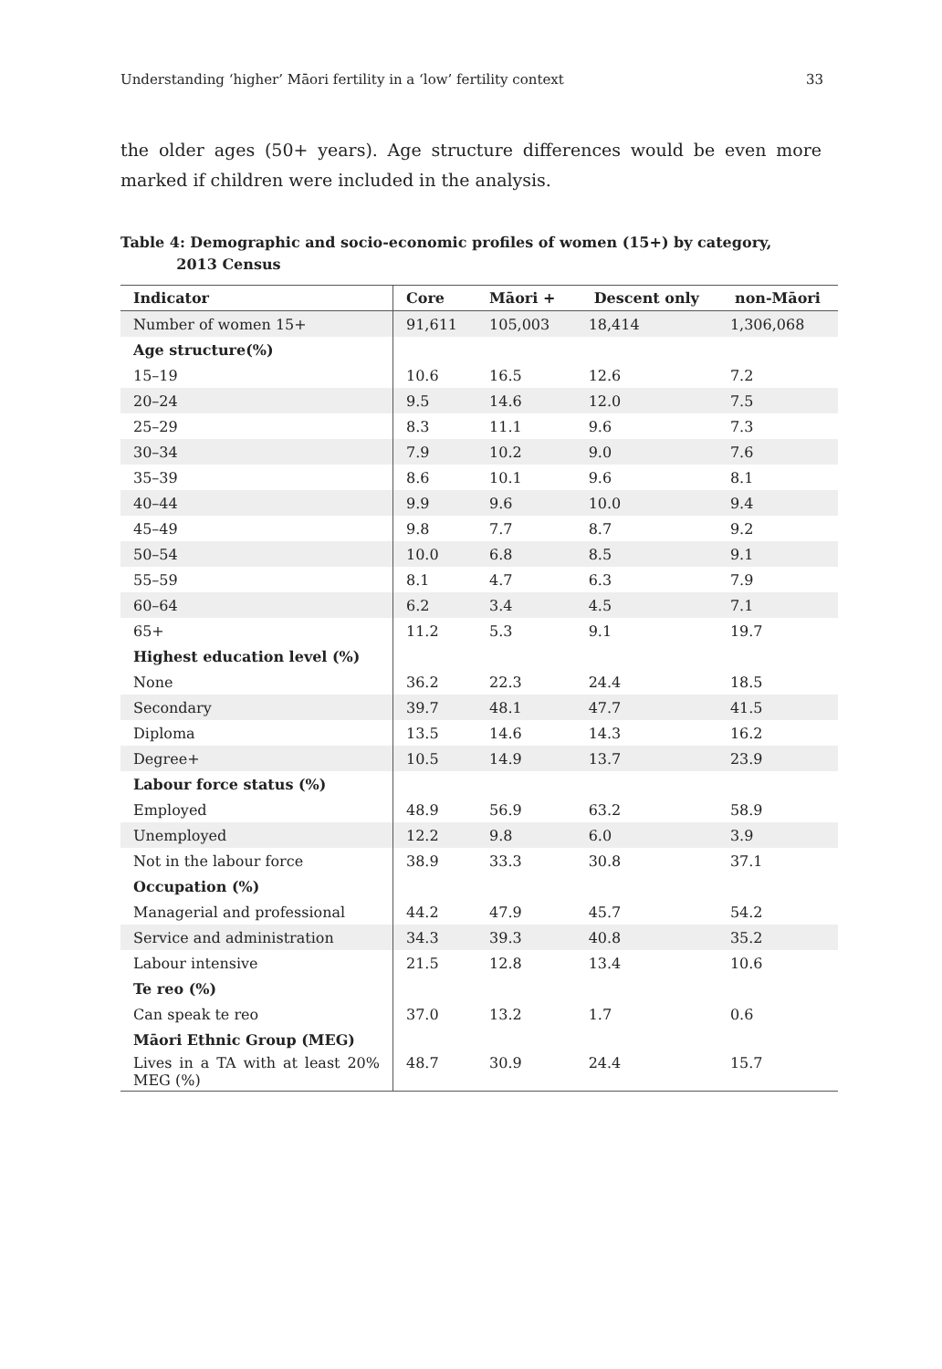Understanding ‘higher’ Māori fertility in a ‘low’ fertility context 33
the older ages (50+ years). Age structure differences would be even more marked if children were included in the analysis.
Table 4: Demographic and socio-economic profiles of women (15+) by category,
2013 Census
| Indicator | Core | Māori + | Descent only | non-Māori |
| --- | --- | --- | --- | --- |
| Number of women 15+ | 91,611 | 105,003 | 18,414 | 1,306,068 |
| Age structure(%) | | | | |
| 15–19 | 10.6 | 16.5 | 12.6 | 7.2 |
| 20–24 | 9.5 | 14.6 | 12.0 | 7.5 |
| 25–29 | 8.3 | 11.1 | 9.6 | 7.3 |
| 30–34 | 7.9 | 10.2 | 9.0 | 7.6 |
| 35–39 | 8.6 | 10.1 | 9.6 | 8.1 |
| 40–44 | 9.9 | 9.6 | 10.0 | 9.4 |
| 45–49 | 9.8 | 7.7 | 8.7 | 9.2 |
| 50–54 | 10.0 | 6.8 | 8.5 | 9.1 |
| 55–59 | 8.1 | 4.7 | 6.3 | 7.9 |
| 60–64 | 6.2 | 3.4 | 4.5 | 7.1 |
| 65+ | 11.2 | 5.3 | 9.1 | 19.7 |
| Highest education level (%) | | | | |
| None | 36.2 | 22.3 | 24.4 | 18.5 |
| Secondary | 39.7 | 48.1 | 47.7 | 41.5 |
| Diploma | 13.5 | 14.6 | 14.3 | 16.2 |
| Degree+ | 10.5 | 14.9 | 13.7 | 23.9 |
| Labour force status (%) | | | | |
| Employed | 48.9 | 56.9 | 63.2 | 58.9 |
| Unemployed | 12.2 | 9.8 | 6.0 | 3.9 |
| Not in the labour force | 38.9 | 33.3 | 30.8 | 37.1 |
| Occupation (%) | | | | |
| Managerial and professional | 44.2 | 47.9 | 45.7 | 54.2 |
| Service and administration | 34.3 | 39.3 | 40.8 | 35.2 |
| Labour intensive | 21.5 | 12.8 | 13.4 | 10.6 |
| Te reo (%) | | | | |
| Can speak te reo | 37.0 | 13.2 | 1.7 | 0.6 |
| Māori Ethnic Group (MEG) | | | | |
| Lives in a TA with at least 20% MEG (%) | 48.7 | 30.9 | 24.4 | 15.7 |